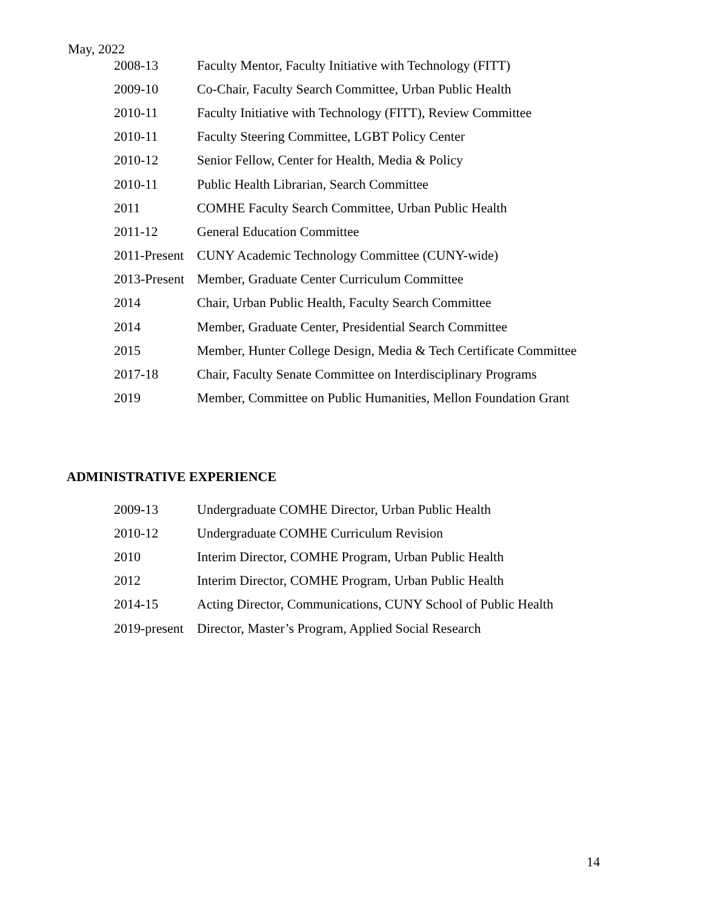May, 2022
2008-13 Faculty Mentor, Faculty Initiative with Technology (FITT)
2009-10 Co-Chair, Faculty Search Committee, Urban Public Health
2010-11 Faculty Initiative with Technology (FITT), Review Committee
2010-11 Faculty Steering Committee, LGBT Policy Center
2010-12 Senior Fellow, Center for Health, Media & Policy
2010-11 Public Health Librarian, Search Committee
2011 COMHE Faculty Search Committee, Urban Public Health
2011-12 General Education Committee
2011-Present CUNY Academic Technology Committee (CUNY-wide)
2013-Present Member, Graduate Center Curriculum Committee
2014 Chair, Urban Public Health, Faculty Search Committee
2014 Member, Graduate Center, Presidential Search Committee
2015 Member, Hunter College Design, Media & Tech Certificate Committee
2017-18 Chair, Faculty Senate Committee on Interdisciplinary Programs
2019 Member, Committee on Public Humanities, Mellon Foundation Grant
ADMINISTRATIVE EXPERIENCE
2009-13 Undergraduate COMHE Director, Urban Public Health
2010-12 Undergraduate COMHE Curriculum Revision
2010 Interim Director, COMHE Program, Urban Public Health
2012 Interim Director, COMHE Program, Urban Public Health
2014-15 Acting Director, Communications, CUNY School of Public Health
2019-present Director, Master’s Program, Applied Social Research
14